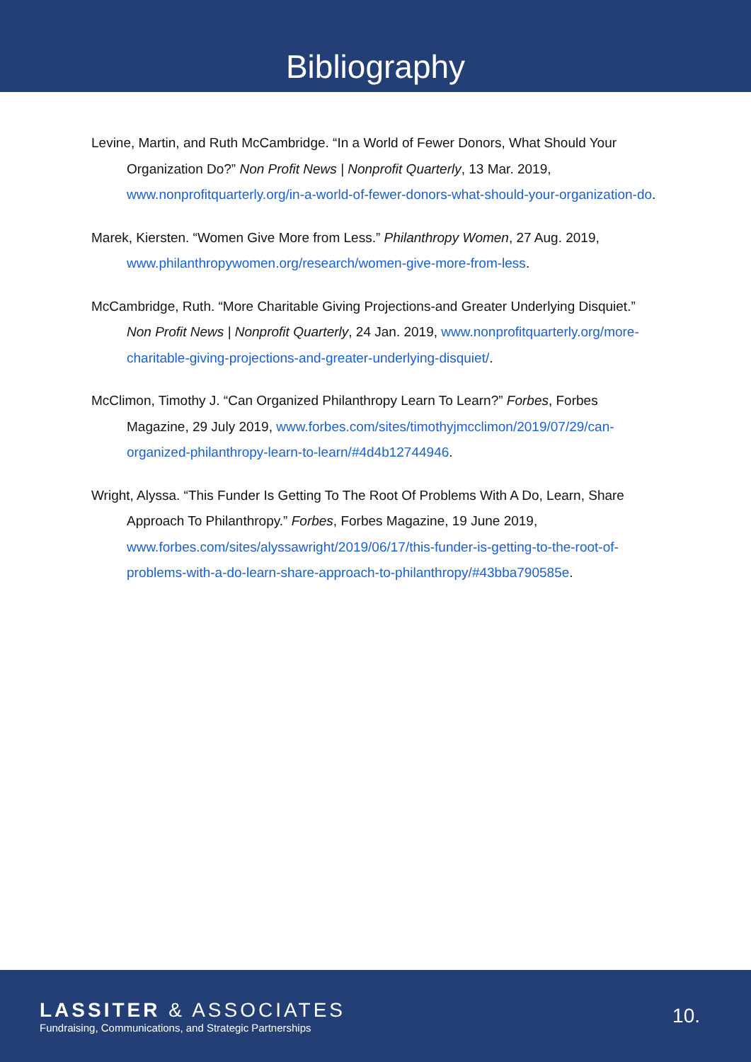Bibliography
Levine, Martin, and Ruth McCambridge. “In a World of Fewer Donors, What Should Your Organization Do?” Non Profit News | Nonprofit Quarterly, 13 Mar. 2019, www.nonprofitquarterly.org/in-a-world-of-fewer-donors-what-should-your-organization-do.
Marek, Kiersten. “Women Give More from Less.” Philanthropy Women, 27 Aug. 2019, www.philanthropywomen.org/research/women-give-more-from-less.
McCambridge, Ruth. “More Charitable Giving Projections-and Greater Underlying Disquiet.” Non Profit News | Nonprofit Quarterly, 24 Jan. 2019, www.nonprofitquarterly.org/more-charitable-giving-projections-and-greater-underlying-disquiet/.
McClimon, Timothy J. “Can Organized Philanthropy Learn To Learn?” Forbes, Forbes Magazine, 29 July 2019, www.forbes.com/sites/timothyjmcclimon/2019/07/29/can-organized-philanthropy-learn-to-learn/#4d4b12744946.
Wright, Alyssa. “This Funder Is Getting To The Root Of Problems With A Do, Learn, Share Approach To Philanthropy.” Forbes, Forbes Magazine, 19 June 2019, www.forbes.com/sites/alyssawright/2019/06/17/this-funder-is-getting-to-the-root-of-problems-with-a-do-learn-share-approach-to-philanthropy/#43bba790585e.
LASSITER & ASSOCIATES
Fundraising, Communications, and Strategic Partnerships
10.